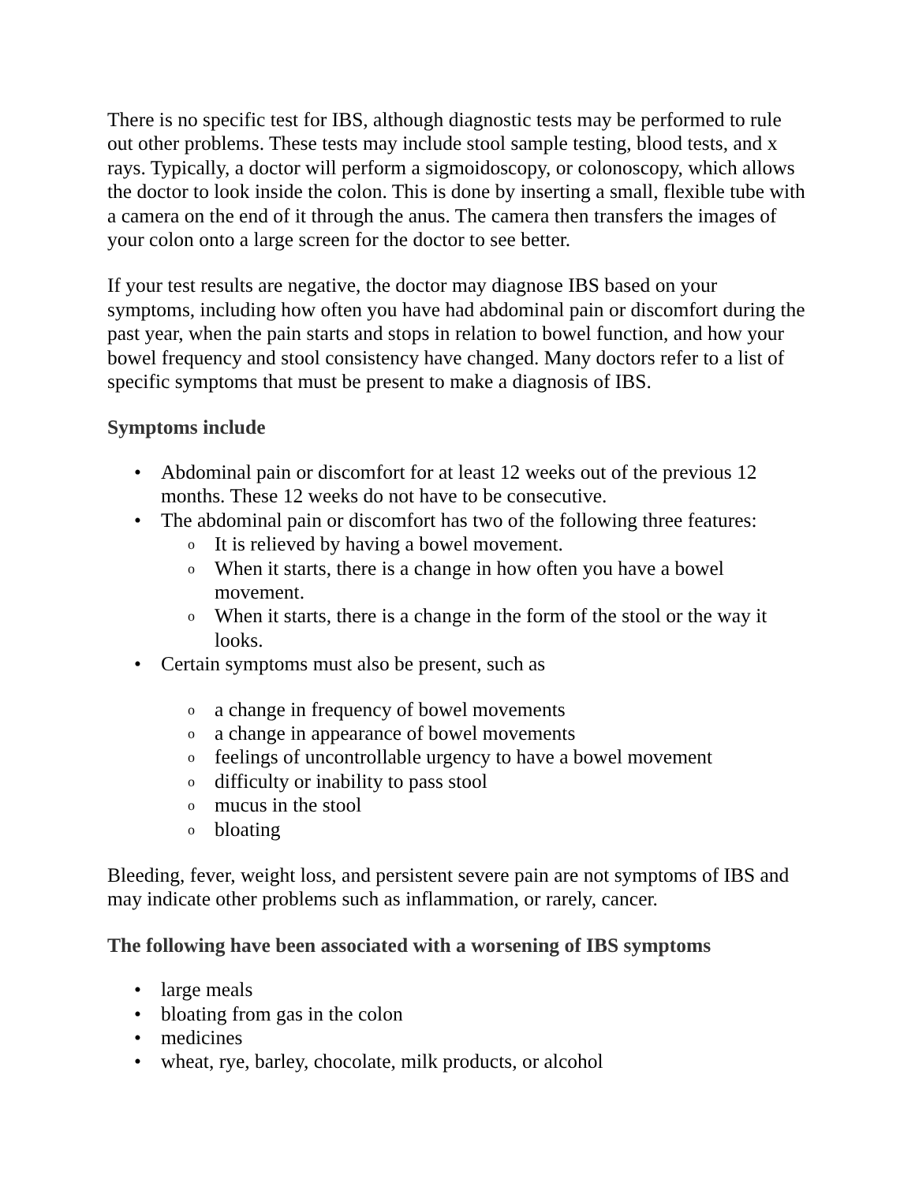There is no specific test for IBS, although diagnostic tests may be performed to rule out other problems. These tests may include stool sample testing, blood tests, and x rays. Typically, a doctor will perform a sigmoidoscopy, or colonoscopy, which allows the doctor to look inside the colon. This is done by inserting a small, flexible tube with a camera on the end of it through the anus. The camera then transfers the images of your colon onto a large screen for the doctor to see better.
If your test results are negative, the doctor may diagnose IBS based on your symptoms, including how often you have had abdominal pain or discomfort during the past year, when the pain starts and stops in relation to bowel function, and how your bowel frequency and stool consistency have changed. Many doctors refer to a list of specific symptoms that must be present to make a diagnosis of IBS.
Symptoms include
• Abdominal pain or discomfort for at least 12 weeks out of the previous 12 months. These 12 weeks do not have to be consecutive.
• The abdominal pain or discomfort has two of the following three features:
o It is relieved by having a bowel movement.
o When it starts, there is a change in how often you have a bowel movement.
o When it starts, there is a change in the form of the stool or the way it looks.
• Certain symptoms must also be present, such as
o a change in frequency of bowel movements
o a change in appearance of bowel movements
o feelings of uncontrollable urgency to have a bowel movement
o difficulty or inability to pass stool
o mucus in the stool
o bloating
Bleeding, fever, weight loss, and persistent severe pain are not symptoms of IBS and may indicate other problems such as inflammation, or rarely, cancer.
The following have been associated with a worsening of IBS symptoms
• large meals
• bloating from gas in the colon
• medicines
• wheat, rye, barley, chocolate, milk products, or alcohol